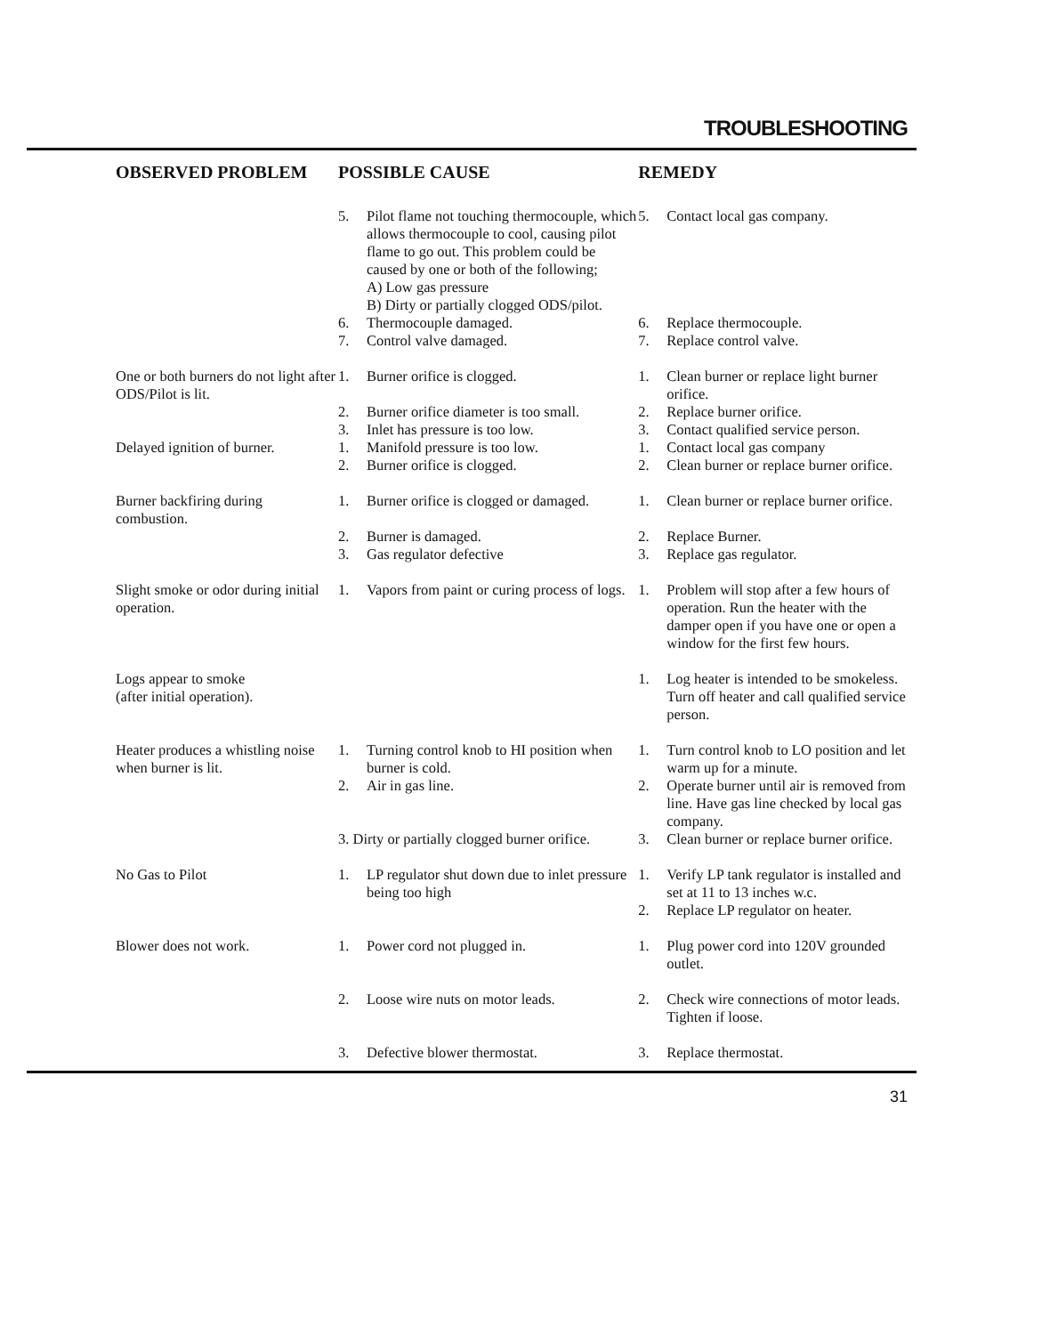TROUBLESHOOTING
| OBSERVED PROBLEM | POSSIBLE CAUSE | | REMEDY | |
| --- | --- | --- | --- | --- |
| | 5. | Pilot flame not touching thermocouple, which allows thermocouple to cool, causing pilot flame to go out. This problem could be caused by one or both of the following; A) Low gas pressure B) Dirty or partially clogged ODS/pilot. | 5. | Contact local gas company. |
| | 6. | Thermocouple damaged. | 6. | Replace thermocouple. |
| | 7. | Control valve damaged. | 7. | Replace control valve. |
| One or both burners do not light after ODS/Pilot is lit. | 1. | Burner orifice is clogged. | 1. | Clean burner or replace light burner orifice. |
| | 2. | Burner orifice diameter is too small. | 2. | Replace burner orifice. |
| | 3. | Inlet has pressure is too low. | 3. | Contact qualified service person. |
| Delayed ignition of burner. | 1. | Manifold pressure is too low. | 1. | Contact local gas company |
| | 2. | Burner orifice is clogged. | 2. | Clean burner or replace burner orifice. |
| Burner backfiring during combustion. | 1. | Burner orifice is clogged or damaged. | 1. | Clean burner or replace burner orifice. |
| | 2. | Burner is damaged. | 2. | Replace Burner. |
| | 3. | Gas regulator defective | 3. | Replace gas regulator. |
| Slight smoke or odor during initial operation. | 1. | Vapors from paint or curing process of logs. | 1. | Problem will stop after a few hours of operation. Run the heater with the damper open if you have one or open a window for the first few hours. |
| Logs appear to smoke (after initial operation). | | | 1. | Log heater is intended to be smokeless. Turn off heater and call qualified service person. |
| Heater produces a whistling noise when burner is lit. | 1. | Turning control knob to HI position when burner is cold. | 1. | Turn control knob to LO position and let warm up for a minute. |
| | 2. | Air in gas line. | 2. | Operate burner until air is removed from line. Have gas line checked by local gas company. |
| | 3. Dirty or partially clogged burner orifice. | | 3. | Clean burner or replace burner orifice. |
| No Gas to Pilot | 1. | LP regulator shut down due to inlet pressure being too high | 1. | Verify LP tank regulator is installed and set at 11 to 13 inches w.c. |
| | | | 2. | Replace LP regulator on heater. |
| Blower does not work. | 1. | Power cord not plugged in. | 1. | Plug power cord into 120V grounded outlet. |
| | 2. | Loose wire nuts on motor leads. | 2. | Check wire connections of motor leads. Tighten if loose. |
| | 3. | Defective blower thermostat. | 3. | Replace thermostat. |
31